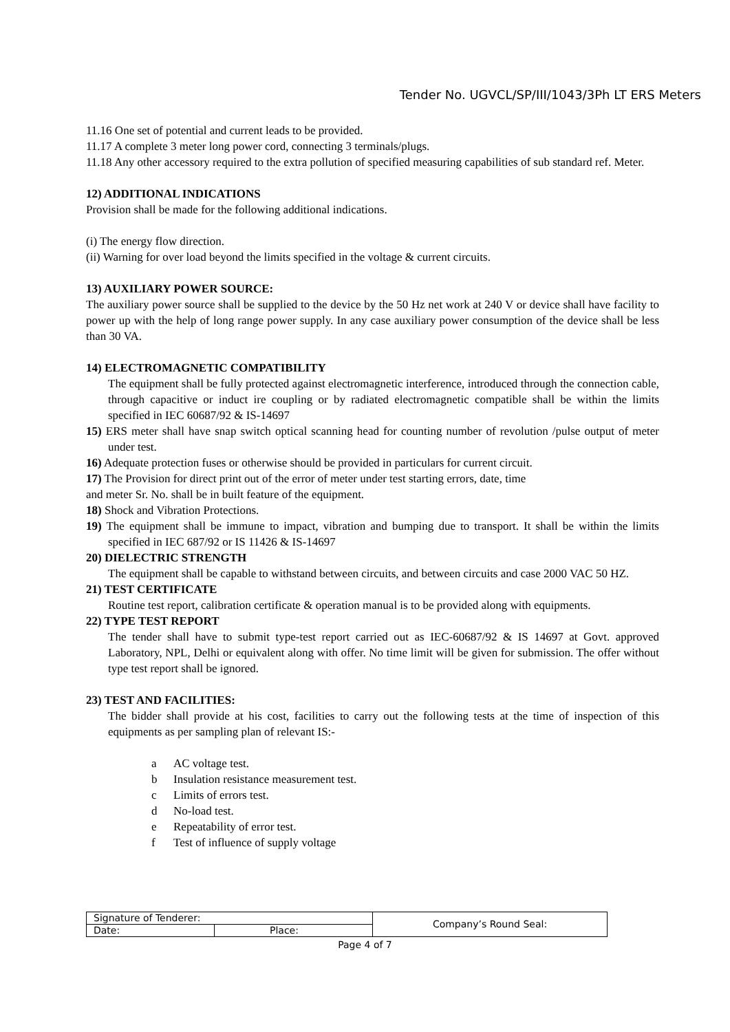Tender No. UGVCL/SP/III/1043/3Ph LT ERS Meters
11.16 One set of potential and current leads to be provided.
11.17 A complete 3 meter long power cord, connecting 3 terminals/plugs.
11.18 Any other accessory required to the extra pollution of specified measuring capabilities of sub standard ref. Meter.
12) ADDITIONAL INDICATIONS
Provision shall be made for the following additional indications.
(i) The energy flow direction.
(ii) Warning for over load beyond the limits specified in the voltage & current circuits.
13) AUXILIARY POWER SOURCE:
The auxiliary power source shall be supplied to the device by the 50 Hz net work at 240 V or device shall have facility to power up with the help of long range power supply. In any case auxiliary power consumption of the device shall be less than 30 VA.
14) ELECTROMAGNETIC COMPATIBILITY
The equipment shall be fully protected against electromagnetic interference, introduced through the connection cable, through capacitive or induct ire coupling or by radiated electromagnetic compatible shall be within the limits specified in IEC 60687/92 & IS-14697
15) ERS meter shall have snap switch optical scanning head for counting number of revolution /pulse output of meter under test.
16) Adequate protection fuses or otherwise should be provided in particulars for current circuit.
17) The Provision for direct print out of the error of meter under test starting errors, date, time
and meter Sr. No. shall be in built feature of the equipment.
18) Shock and Vibration Protections.
19) The equipment shall be immune to impact, vibration and bumping due to transport. It shall be within the limits specified in IEC 687/92 or IS 11426 & IS-14697
20) DIELECTRIC STRENGTH
The equipment shall be capable to withstand between circuits, and between circuits and case 2000 VAC 50 HZ.
21) TEST CERTIFICATE
Routine test report, calibration certificate & operation manual is to be provided along with equipments.
22) TYPE TEST REPORT
The tender shall have to submit type-test report carried out as IEC-60687/92 & IS 14697 at Govt. approved Laboratory, NPL, Delhi or equivalent along with offer. No time limit will be given for submission. The offer without type test report shall be ignored.
23) TEST AND FACILITIES:
The bidder shall provide at his cost, facilities to carry out the following tests at the time of inspection of this equipments as per sampling plan of relevant IS:-
a AC voltage test.
b Insulation resistance measurement test.
c Limits of errors test.
d No-load test.
e Repeatability of error test.
f Test of influence of supply voltage
| Signature of Tenderer: | | Company’s Round Seal: |
| Date: | Place: | |
Page 4 of 7